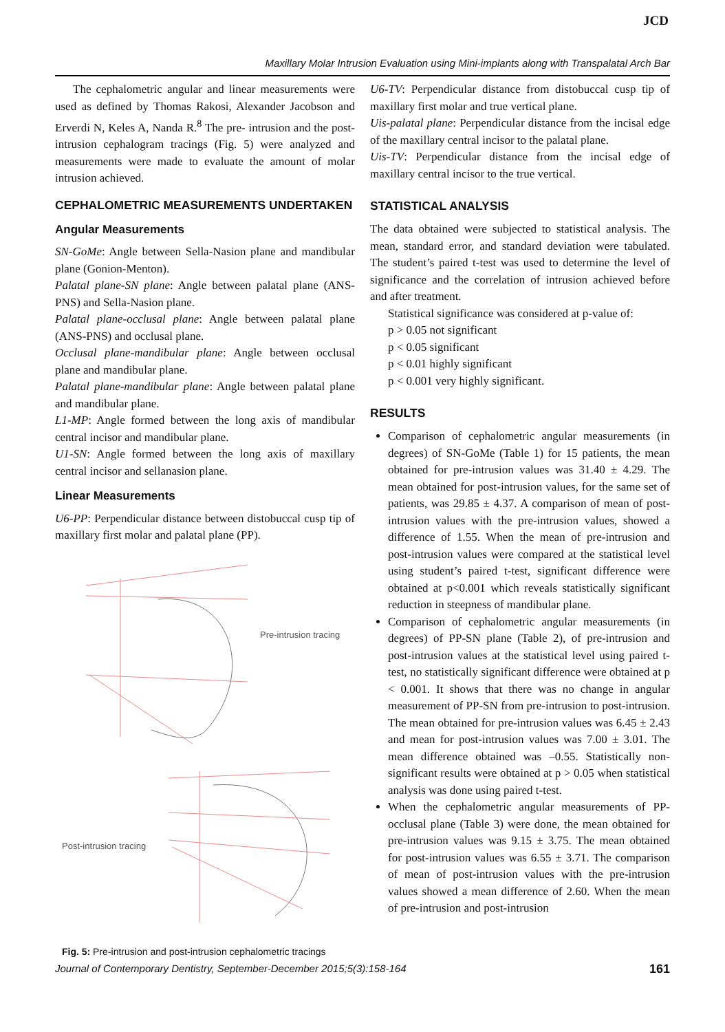JCD
Maxillary Molar Intrusion Evaluation using Mini-implants along with Transpalatal Arch Bar
The cephalometric angular and linear measurements were used as defined by Thomas Rakosi, Alexander Jacobson and Erverdi N, Keles A, Nanda R.<sup>8</sup> The pre- intrusion and the post-intrusion cephalogram tracings (Fig. 5) were analyzed and measurements were made to evaluate the amount of molar intrusion achieved.
CEPHALOMETRIC MEASUREMENTS UNDERTAKEN
Angular Measurements
SN-GoMe: Angle between Sella-Nasion plane and mandibular plane (Gonion-Menton).
Palatal plane-SN plane: Angle between palatal plane (ANS-PNS) and Sella-Nasion plane.
Palatal plane-occlusal plane: Angle between palatal plane (ANS-PNS) and occlusal plane.
Occlusal plane-mandibular plane: Angle between occlusal plane and mandibular plane.
Palatal plane-mandibular plane: Angle between palatal plane and mandibular plane.
L1-MP: Angle formed between the long axis of mandibular central incisor and mandibular plane.
U1-SN: Angle formed between the long axis of maxillary central incisor and sellanasion plane.
Linear Measurements
U6-PP: Perpendicular distance between distobuccal cusp tip of maxillary first molar and palatal plane (PP).
Pre-intrusion tracing
Post-intrusion tracing
Fig. 5: Pre-intrusion and post-intrusion cephalometric tracings
U6-TV: Perpendicular distance from distobuccal cusp tip of maxillary first molar and true vertical plane.
Uis-palatal plane: Perpendicular distance from the incisal edge of the maxillary central incisor to the palatal plane.
Uis-TV: Perpendicular distance from the incisal edge of maxillary central incisor to the true vertical.
STATISTICAL ANALYSIS
The data obtained were subjected to statistical analysis. The mean, standard error, and standard deviation were tabulated. The student’s paired t-test was used to determine the level of significance and the correlation of intrusion achieved before and after treatment.
Statistical significance was considered at p-value of:
p > 0.05 not significant
p < 0.05 significant
p < 0.01 highly significant
p < 0.001 very highly significant.
RESULTS
Comparison of cephalometric angular measurements (in degrees) of SN-GoMe (Table 1) for 15 patients, the mean obtained for pre-intrusion values was 31.40 ± 4.29. The mean obtained for post-intrusion values, for the same set of patients, was 29.85 ± 4.37. A comparison of mean of post-intrusion values with the pre-intrusion values, showed a difference of 1.55. When the mean of pre-intrusion and post-intrusion values were compared at the statistical level using student’s paired t-test, significant difference were obtained at p<0.001 which reveals statistically significant reduction in steepness of mandibular plane.
Comparison of cephalometric angular measurements (in degrees) of PP-SN plane (Table 2), of pre-intrusion and post-intrusion values at the statistical level using paired t-test, no statistically significant difference were obtained at p < 0.001. It shows that there was no change in angular measurement of PP-SN from pre-intrusion to post-intrusion. The mean obtained for pre-intrusion values was 6.45 ± 2.43 and mean for post-intrusion values was 7.00 ± 3.01. The mean difference obtained was –0.55. Statistically non-significant results were obtained at p > 0.05 when statistical analysis was done using paired t-test.
When the cephalometric angular measurements of PP-occlusal plane (Table 3) were done, the mean obtained for pre-intrusion values was 9.15 ± 3.75. The mean obtained for post-intrusion values was 6.55 ± 3.71. The comparison of mean of post-intrusion values with the pre-intrusion values showed a mean difference of 2.60. When the mean of pre-intrusion and post-intrusion
Journal of Contemporary Dentistry, September-December 2015;5(3):158-164 161